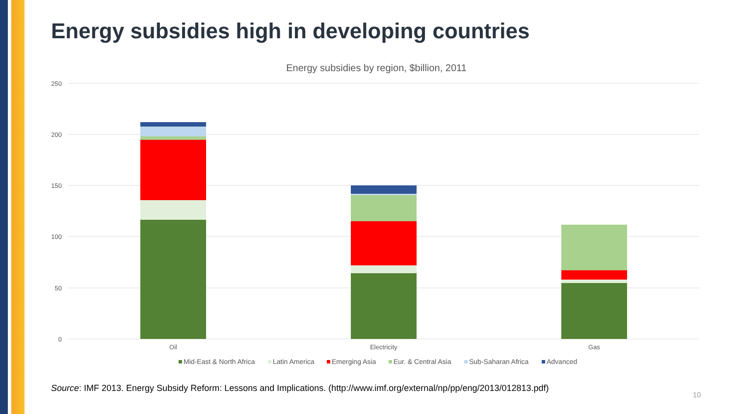Energy subsidies high in developing countries
Energy subsidies by region, $billion, 2011
250
200
150
100
50
0
Oil
Electricity
Gas
Mid-East & North Africa
Latin America
Emerging Asia
Eur. & Central Asia
Sub-Saharan Africa
Advanced
Source: IMF 2013. Energy Subsidy Reform: Lessons and Implications. (http://www.imf.org/external/np/pp/eng/2013/012813.pdf)
10